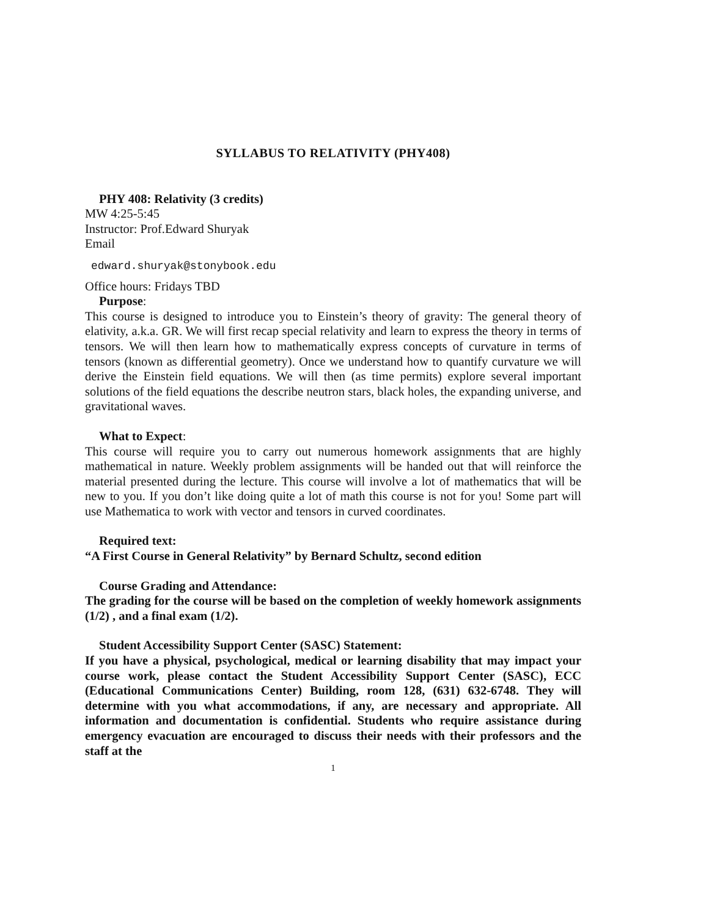SYLLABUS TO RELATIVITY (PHY408)
PHY 408: Relativity (3 credits)
MW 4:25-5:45
Instructor: Prof.Edward Shuryak
Email
edward.shuryak@stonybook.edu
Office hours: Fridays TBD
Purpose:
This course is designed to introduce you to Einstein’s theory of gravity: The general theory of elativity, a.k.a. GR. We will first recap special relativity and learn to express the theory in terms of tensors. We will then learn how to mathematically express concepts of curvature in terms of tensors (known as differential geometry). Once we understand how to quantify curvature we will derive the Einstein field equations. We will then (as time permits) explore several important solutions of the field equations the describe neutron stars, black holes, the expanding universe, and gravitational waves.
What to Expect:
This course will require you to carry out numerous homework assignments that are highly mathematical in nature. Weekly problem assignments will be handed out that will reinforce the material presented during the lecture. This course will involve a lot of mathematics that will be new to you. If you don’t like doing quite a lot of math this course is not for you! Some part will use Mathematica to work with vector and tensors in curved coordinates.
Required text:
“A First Course in General Relativity” by Bernard Schultz, second edition
Course Grading and Attendance:
The grading for the course will be based on the completion of weekly homework assignments (1/2) , and a final exam (1/2).
Student Accessibility Support Center (SASC) Statement:
If you have a physical, psychological, medical or learning disability that may impact your course work, please contact the Student Accessibility Support Center (SASC), ECC (Educational Communications Center) Building, room 128, (631) 632-6748. They will determine with you what accommodations, if any, are necessary and appropriate. All information and documentation is confidential. Students who require assistance during emergency evacuation are encouraged to discuss their needs with their professors and the staff at the
1